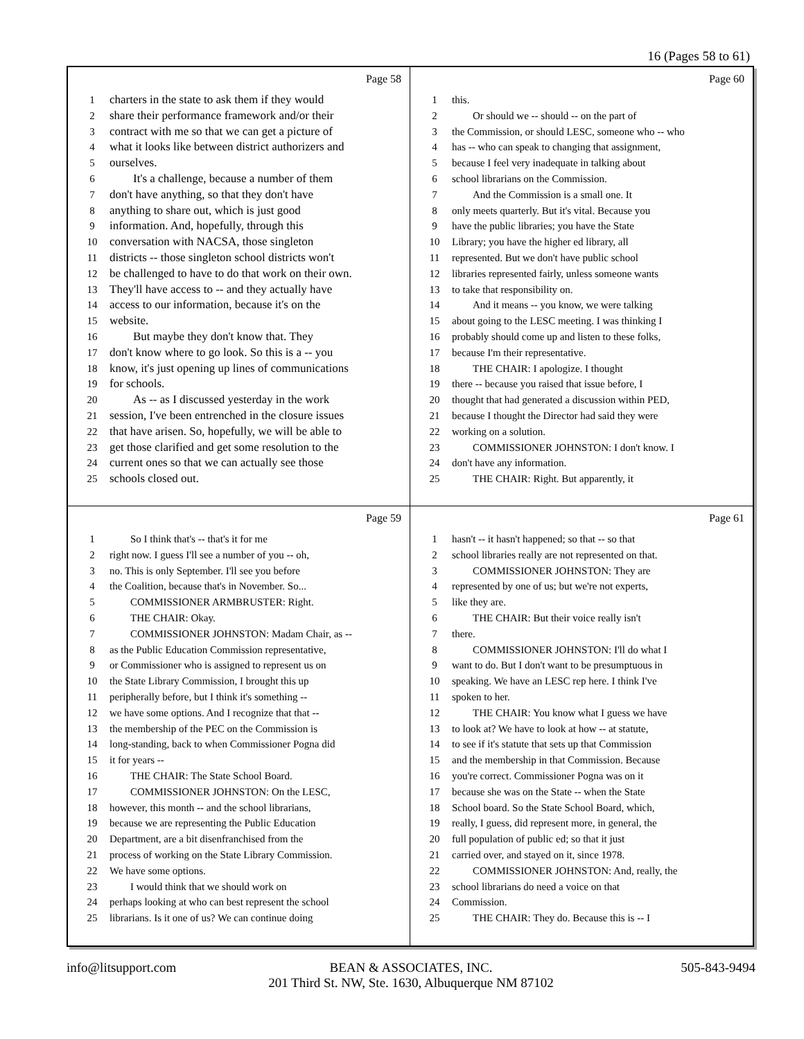16 (Pages 58 to 61)
Page 58
1 charters in the state to ask them if they would
2 share their performance framework and/or their
3 contract with me so that we can get a picture of
4 what it looks like between district authorizers and
5 ourselves.
6  It's a challenge, because a number of them
7 don't have anything, so that they don't have
8 anything to share out, which is just good
9 information. And, hopefully, through this
10 conversation with NACSA, those singleton
11 districts -- those singleton school districts won't
12 be challenged to have to do that work on their own.
13 They'll have access to -- and they actually have
14 access to our information, because it's on the
15 website.
16  But maybe they don't know that. They
17 don't know where to go look. So this is a -- you
18 know, it's just opening up lines of communications
19 for schools.
20  As -- as I discussed yesterday in the work
21 session, I've been entrenched in the closure issues
22 that have arisen. So, hopefully, we will be able to
23 get those clarified and get some resolution to the
24 current ones so that we can actually see those
25 schools closed out.
Page 60
1 this.
2  Or should we -- should -- on the part of
3 the Commission, or should LESC, someone who -- who
4 has -- who can speak to changing that assignment,
5 because I feel very inadequate in talking about
6 school librarians on the Commission.
7  And the Commission is a small one. It
8 only meets quarterly. But it's vital. Because you
9 have the public libraries; you have the State
10 Library; you have the higher ed library, all
11 represented. But we don't have public school
12 libraries represented fairly, unless someone wants
13 to take that responsibility on.
14  And it means -- you know, we were talking
15 about going to the LESC meeting. I was thinking I
16 probably should come up and listen to these folks,
17 because I'm their representative.
18  THE CHAIR: I apologize. I thought
19 there -- because you raised that issue before, I
20 thought that had generated a discussion within PED,
21 because I thought the Director had said they were
22 working on a solution.
23  COMMISSIONER JOHNSTON: I don't know. I
24 don't have any information.
25  THE CHAIR: Right. But apparently, it
Page 59
1  So I think that's -- that's it for me
2 right now. I guess I'll see a number of you -- oh,
3 no. This is only September. I'll see you before
4 the Coalition, because that's in November. So...
5  COMMISSIONER ARMBRUSTER: Right.
6  THE CHAIR: Okay.
7  COMMISSIONER JOHNSTON: Madam Chair, as --
8 as the Public Education Commission representative,
9 or Commissioner who is assigned to represent us on
10 the State Library Commission, I brought this up
11 peripherally before, but I think it's something --
12 we have some options. And I recognize that that --
13 the membership of the PEC on the Commission is
14 long-standing, back to when Commissioner Pogna did
15 it for years --
16  THE CHAIR: The State School Board.
17  COMMISSIONER JOHNSTON: On the LESC,
18 however, this month -- and the school librarians,
19 because we are representing the Public Education
20 Department, are a bit disenfranchised from the
21 process of working on the State Library Commission.
22 We have some options.
23  I would think that we should work on
24 perhaps looking at who can best represent the school
25 librarians. Is it one of us? We can continue doing
Page 61
1 hasn't -- it hasn't happened; so that -- so that
2 school libraries really are not represented on that.
3  COMMISSIONER JOHNSTON: They are
4 represented by one of us; but we're not experts,
5 like they are.
6  THE CHAIR: But their voice really isn't
7 there.
8  COMMISSIONER JOHNSTON: I'll do what I
9 want to do. But I don't want to be presumptuous in
10 speaking. We have an LESC rep here. I think I've
11 spoken to her.
12  THE CHAIR: You know what I guess we have
13 to look at? We have to look at how -- at statute,
14 to see if it's statute that sets up that Commission
15 and the membership in that Commission. Because
16 you're correct. Commissioner Pogna was on it
17 because she was on the State -- when the State
18 School board. So the State School Board, which,
19 really, I guess, did represent more, in general, the
20 full population of public ed; so that it just
21 carried over, and stayed on it, since 1978.
22  COMMISSIONER JOHNSTON: And, really, the
23 school librarians do need a voice on that
24 Commission.
25  THE CHAIR: They do. Because this is -- I
info@litsupport.com 505-843-9494 BEAN & ASSOCIATES, INC.
201 Third St. NW, Ste. 1630, Albuquerque NM 87102